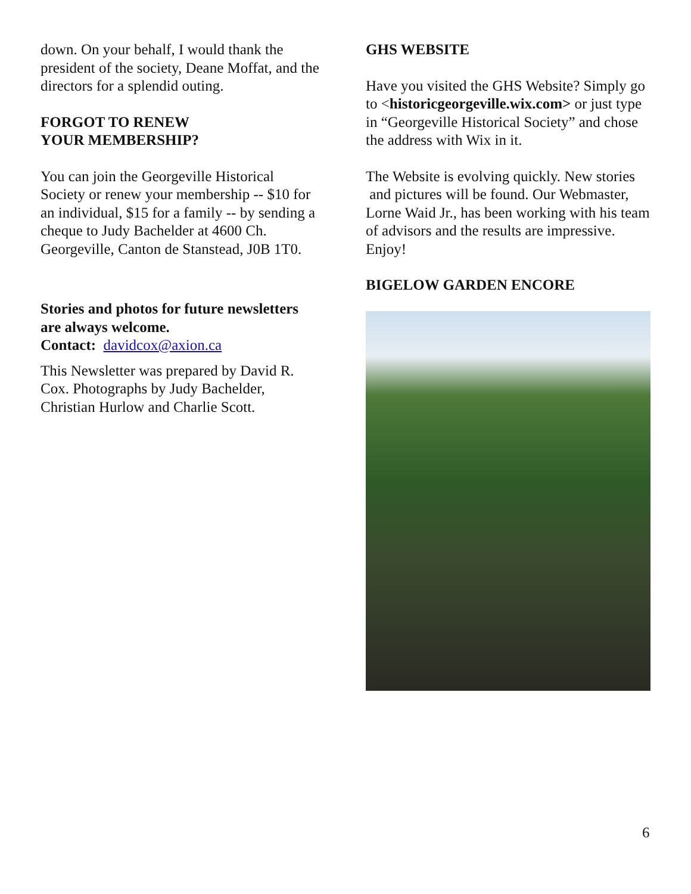down. On your behalf, I would thank the president of the society, Deane Moffat, and the directors for a splendid outing.
FORGOT TO RENEW
YOUR MEMBERSHIP?
You can join the Georgeville Historical Society or renew your membership -- $10 for an individual, $15 for a family -- by sending a cheque to Judy Bachelder at 4600 Ch. Georgeville, Canton de Stanstead, J0B 1T0.
Stories and photos for future newsletters are always welcome.
Contact: davidcox@axion.ca
This Newsletter was prepared by David R. Cox. Photographs by Judy Bachelder, Christian Hurlow and Charlie Scott.
GHS WEBSITE
Have you visited the GHS Website? Simply go to <historicgeorgeville.wix.com> or just type in “Georgeville Historical Society” and chose the address with Wix in it.
The Website is evolving quickly. New stories and pictures will be found. Our Webmaster, Lorne Waid Jr., has been working with his team of advisors and the results are impressive. Enjoy!
BIGELOW GARDEN ENCORE
6